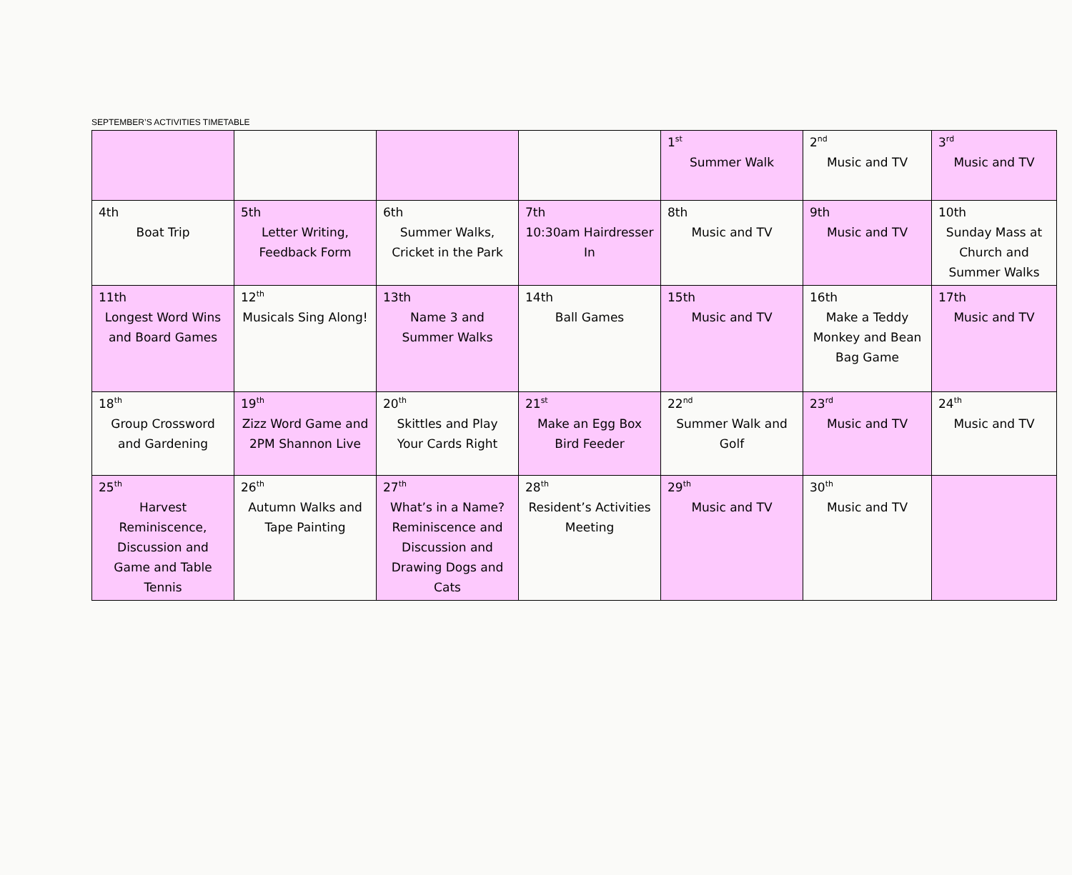SEPTEMBER’S ACTIVITIES TIMETABLE
| | | | | 1<sup>st</sup> Summer Walk | 2<sup>nd</sup> Music and TV | 3<sup>rd</sup> Music and TV |
| 4th Boat Trip | 5th Letter Writing, Feedback Form | 6th Summer Walks, Cricket in the Park | 7th 10:30am Hairdresser In | 8th Music and TV | 9th Music and TV | 10th Sunday Mass at Church and Summer Walks |
| 11th Longest Word Wins and Board Games | 12<sup>th</sup> Musicals Sing Along! | 13th Name 3 and Summer Walks | 14th Ball Games | 15th Music and TV | 16th Make a Teddy Monkey and Bean Bag Game | 17th Music and TV |
| 18<sup>th</sup> Group Crossword and Gardening | 19<sup>th</sup> Zizz Word Game and 2PM Shannon Live | 20<sup>th</sup> Skittles and Play Your Cards Right | 21<sup>st</sup> Make an Egg Box Bird Feeder | 22<sup>nd</sup> Summer Walk and Golf | 23<sup>rd</sup> Music and TV | 24<sup>th</sup> Music and TV |
| 25<sup>th</sup> Harvest Reminiscence, Discussion and Game and Table Tennis | 26<sup>th</sup> Autumn Walks and Tape Painting | 27<sup>th</sup> What’s in a Name? Reminiscence and Discussion and Drawing Dogs and Cats | 28<sup>th</sup> Resident’s Activities Meeting | 29<sup>th</sup> Music and TV | 30<sup>th</sup> Music and TV | |